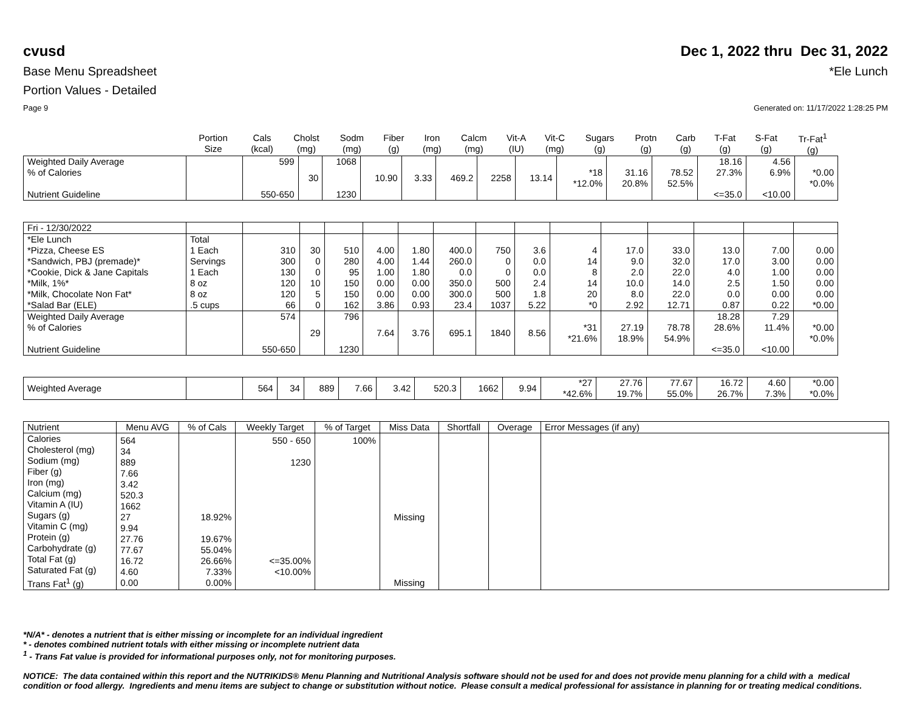cvusd Dec 1, 2022 thru Dec 31, 2022
Base Menu Spreadsheet *Ele Lunch
Portion Values - Detailed
Page 9 Generated on: 11/17/2022 1:28:25 PM
| | Portion Size | Cals (kcal) | Cholst (mg) | Sodm (mg) | Fiber (g) | Iron (mg) | Calcm (mg) | Vit-A (IU) | Vit-C (mg) | Sugars (g) | Protn (g) | Carb (g) | T-Fat (g) | S-Fat (g) | Tr-Fat<sup>1</sup> (g) |
| --- | --- | --- | --- | --- | --- | --- | --- | --- | --- | --- | --- | --- | --- | --- | --- |
| Weighted Daily Average % of Calories Nutrient Guideline | | 599 550-650 | 30 | 1068 1230 | 10.90 | 3.33 | 469.2 | 2258 | 13.14 | *18 *12.0% | 31.16 20.8% | 78.52 52.5% | 18.16 27.3% <=35.0 | 4.56 6.9% <10.00 | *0.00 *0.0% |
| Fri - 12/30/2022 | | | | | | | | | | | | | | | |
| *Ele Lunch | Total | | | | | | | | | | | | | | |
| *Pizza, Cheese ES | 1 Each | 310 | 30 | 510 | 4.00 | 1.80 | 400.0 | 750 | 3.6 | 4 | 17.0 | 33.0 | 13.0 | 7.00 | 0.00 |
| *Sandwich, PBJ (premade)* | Servings | 300 | 0 | 280 | 4.00 | 1.44 | 260.0 | 0 | 0.0 | 14 | 9.0 | 32.0 | 17.0 | 3.00 | 0.00 |
| *Cookie, Dick & Jane Capitals | 1 Each | 130 | 0 | 95 | 1.00 | 1.80 | 0.0 | 0 | 0.0 | 8 | 2.0 | 22.0 | 4.0 | 1.00 | 0.00 |
| *Milk, 1%* | 8 oz | 120 | 10 | 150 | 0.00 | 0.00 | 350.0 | 500 | 2.4 | 14 | 10.0 | 14.0 | 2.5 | 1.50 | 0.00 |
| *Milk, Chocolate Non Fat* | 8 oz | 120 | 5 | 150 | 0.00 | 0.00 | 300.0 | 500 | 1.8 | 20 | 8.0 | 22.0 | 0.0 | 0.00 | 0.00 |
| *Salad Bar (ELE) | .5 cups | 66 | 0 | 162 | 3.86 | 0.93 | 23.4 | 1037 | 5.22 | *0 | 2.92 | 12.71 | 0.87 | 0.22 | *0.00 |
| Weighted Daily Average % of Calories Nutrient Guideline | | 574 550-650 | 29 | 796 1230 | 7.64 | 3.76 | 695.1 | 1840 | 8.56 | *31 *21.6% | 27.19 18.9% | 78.78 54.9% | 18.28 28.6% <=35.0 | 7.29 11.4% <10.00 | *0.00 *0.0% |
| Weighted Average | | 564 | 34 | 889 | 7.66 | 3.42 | 520.3 | 1662 | 9.94 | *27 *42.6% | 27.76 19.7% | 77.67 55.0% | 16.72 26.7% | 4.60 7.3% | *0.00 *0.0% |
| Nutrient | Menu AVG | % of Cals | Weekly Target | % of Target | Miss Data | Shortfall | Overage | Error Messages (if any) |
| Calories Cholesterol (mg) Sodium (mg) Fiber (g) Iron (mg) Calcium (mg) Vitamin A (IU) Sugars (g) Vitamin C (mg) Protein (g) Carbohydrate (g) Total Fat (g) Saturated Fat (g) Trans Fat<sup>1</sup> (g) | 564 34 889 7.66 3.42 520.3 1662 27 9.94 27.76 77.67 16.72 4.60 0.00 | 18.92% 19.67% 55.04% 26.66% 7.33% 0.00% | 550 - 650 1230 <=35.00% <10.00% | 100% | Missing Missing | | | |
*N/A* - denotes a nutrient that is either missing or incomplete for an individual ingredient
* - denotes combined nutrient totals with either missing or incomplete nutrient data
<sup>1</sup> - Trans Fat value is provided for informational purposes only, not for monitoring purposes.
NOTICE: The data contained within this report and the NUTRIKIDS® Menu Planning and Nutritional Analysis software should not be used for and does not provide menu planning for a child with a medical condition or food allergy. Ingredients and menu items are subject to change or substitution without notice. Please consult a medical professional for assistance in planning for or treating medical conditions.